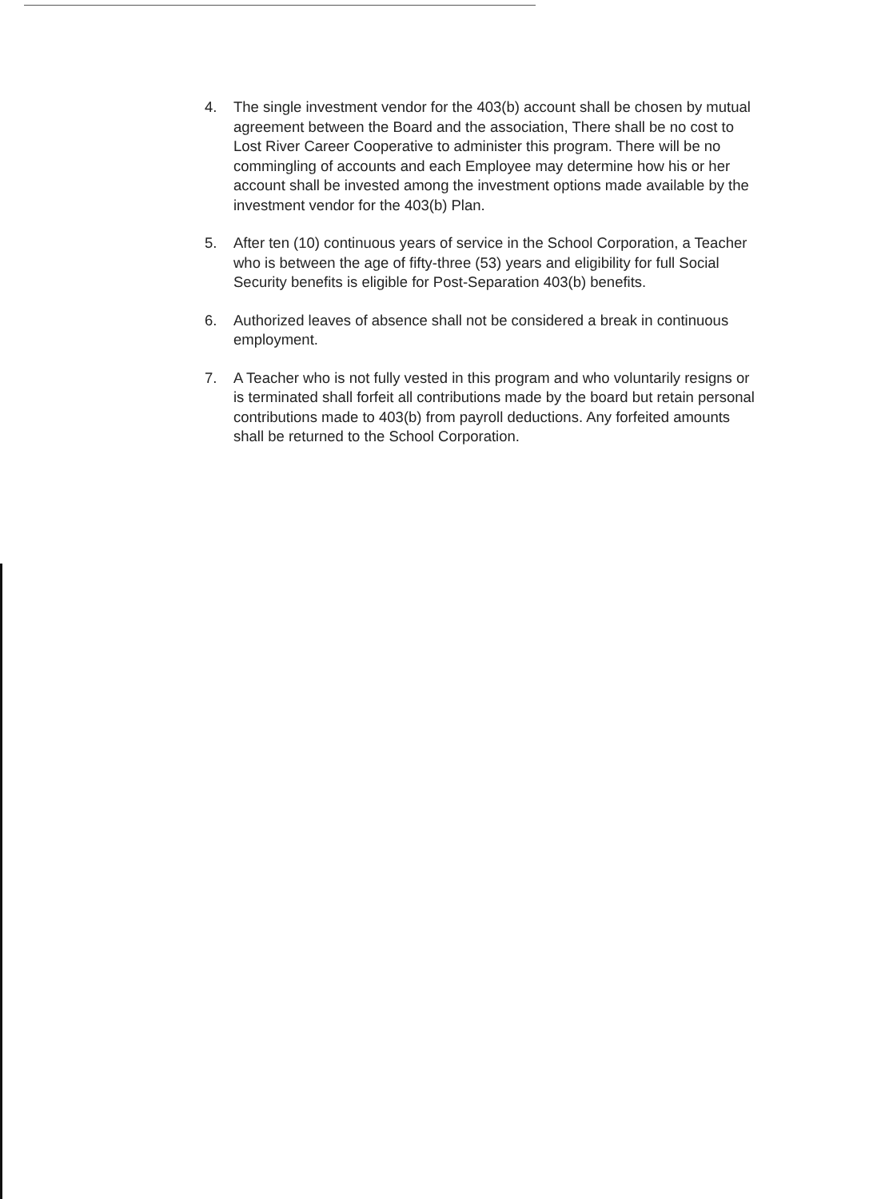4. The single investment vendor for the 403(b) account shall be chosen by mutual agreement between the Board and the association, There shall be no cost to Lost River Career Cooperative to administer this program. There will be no commingling of accounts and each Employee may determine how his or her account shall be invested among the investment options made available by the investment vendor for the 403(b) Plan.
5. After ten (10) continuous years of service in the School Corporation, a Teacher who is between the age of fifty-three (53) years and eligibility for full Social Security benefits is eligible for Post-Separation 403(b) benefits.
6. Authorized leaves of absence shall not be considered a break in continuous employment.
7. A Teacher who is not fully vested in this program and who voluntarily resigns or is terminated shall forfeit all contributions made by the board but retain personal contributions made to 403(b) from payroll deductions. Any forfeited amounts shall be returned to the School Corporation.